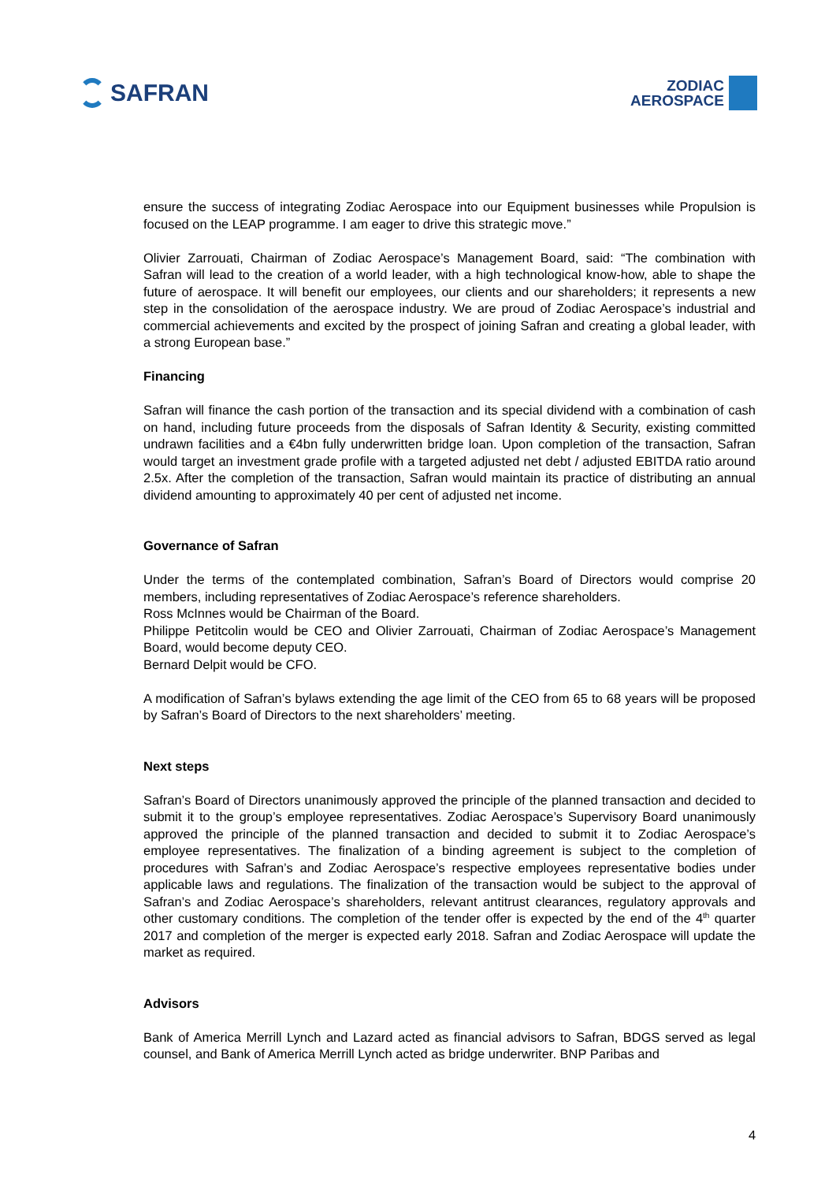SAFRAN
ZODIAC
AEROSPACE
ensure the success of integrating Zodiac Aerospace into our Equipment businesses while Propulsion is focused on the LEAP programme. I am eager to drive this strategic move.”
Olivier Zarrouati, Chairman of Zodiac Aerospace’s Management Board, said: “The combination with Safran will lead to the creation of a world leader, with a high technological know-how, able to shape the future of aerospace. It will benefit our employees, our clients and our shareholders; it represents a new step in the consolidation of the aerospace industry. We are proud of Zodiac Aerospace’s industrial and commercial achievements and excited by the prospect of joining Safran and creating a global leader, with a strong European base.”
Financing
Safran will finance the cash portion of the transaction and its special dividend with a combination of cash on hand, including future proceeds from the disposals of Safran Identity & Security, existing committed undrawn facilities and a €4bn fully underwritten bridge loan. Upon completion of the transaction, Safran would target an investment grade profile with a targeted adjusted net debt / adjusted EBITDA ratio around 2.5x. After the completion of the transaction, Safran would maintain its practice of distributing an annual dividend amounting to approximately 40 per cent of adjusted net income.
Governance of Safran
Under the terms of the contemplated combination, Safran’s Board of Directors would comprise 20 members, including representatives of Zodiac Aerospace’s reference shareholders.
Ross McInnes would be Chairman of the Board.
Philippe Petitcolin would be CEO and Olivier Zarrouati, Chairman of Zodiac Aerospace’s Management Board, would become deputy CEO.
Bernard Delpit would be CFO.
A modification of Safran’s bylaws extending the age limit of the CEO from 65 to 68 years will be proposed by Safran’s Board of Directors to the next shareholders’ meeting.
Next steps
Safran’s Board of Directors unanimously approved the principle of the planned transaction and decided to submit it to the group’s employee representatives. Zodiac Aerospace’s Supervisory Board unanimously approved the principle of the planned transaction and decided to submit it to Zodiac Aerospace’s employee representatives. The finalization of a binding agreement is subject to the completion of procedures with Safran’s and Zodiac Aerospace’s respective employees representative bodies under applicable laws and regulations. The finalization of the transaction would be subject to the approval of Safran’s and Zodiac Aerospace’s shareholders, relevant antitrust clearances, regulatory approvals and other customary conditions. The completion of the tender offer is expected by the end of the 4<sup>th</sup> quarter 2017 and completion of the merger is expected early 2018. Safran and Zodiac Aerospace will update the market as required.
Advisors
Bank of America Merrill Lynch and Lazard acted as financial advisors to Safran, BDGS served as legal counsel, and Bank of America Merrill Lynch acted as bridge underwriter. BNP Paribas and
4